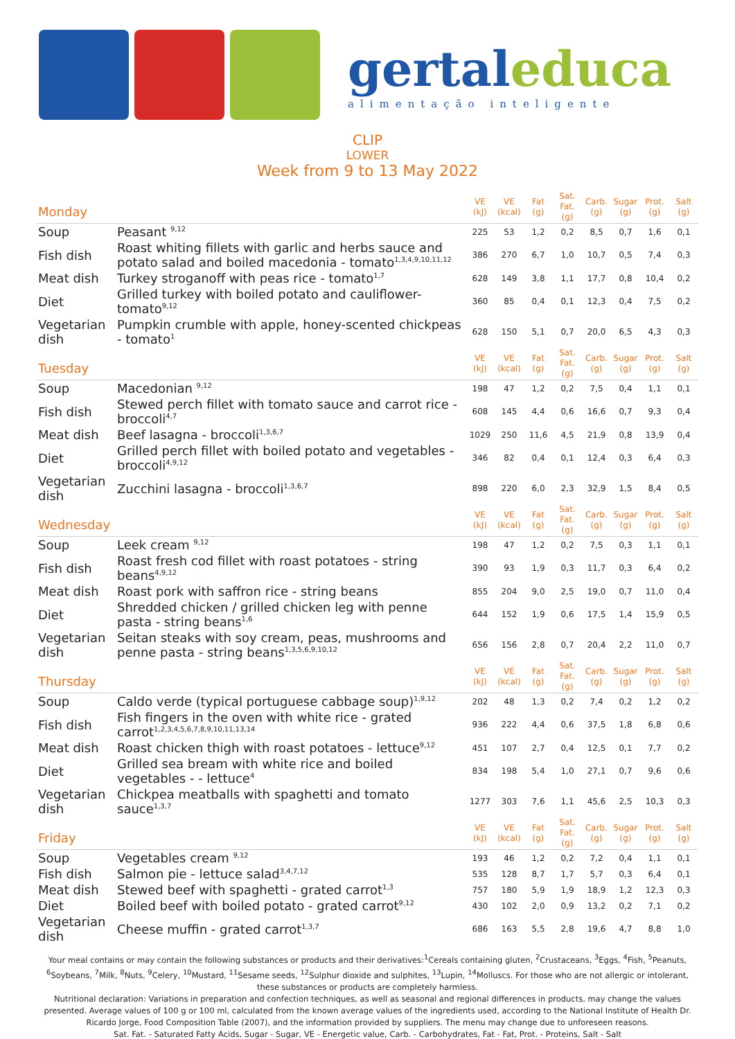gertaleduca
alimentação inteligente
CLIP
LOWER
Week from 9 to 13 May 2022
| Monday | | VE (kJ) | VE (kcal) | Fat (g) | Sat. Fat. (g) | Carb. (g) | Sugar (g) | Prot. (g) | Salt (g) |
| --- | --- | --- | --- | --- | --- | --- | --- | --- | --- |
| Soup | Peasant <sup>9,12</sup> | 225 | 53 | 1,2 | 0,2 | 8,5 | 0,7 | 1,6 | 0,1 |
| Fish dish | Roast whiting fillets with garlic and herbs sauce and potato salad and boiled macedonia - tomato<sup>1,3,4,9,10,11,12</sup> | 386 | 270 | 6,7 | 1,0 | 10,7 | 0,5 | 7,4 | 0,3 |
| Meat dish | Turkey stroganoff with peas rice - tomato<sup>1,7</sup> | 628 | 149 | 3,8 | 1,1 | 17,7 | 0,8 | 10,4 | 0,2 |
| Diet | Grilled turkey with boiled potato and cauliflower-tomato<sup>9,12</sup> | 360 | 85 | 0,4 | 0,1 | 12,3 | 0,4 | 7,5 | 0,2 |
| Vegetarian dish | Pumpkin crumble with apple, honey-scented chickpeas - tomato<sup>1</sup> | 628 | 150 | 5,1 | 0,7 | 20,0 | 6,5 | 4,3 | 0,3 |
| Tuesday | | VE (kJ) | VE (kcal) | Fat (g) | Sat. Fat. (g) | Carb. (g) | Sugar (g) | Prot. (g) | Salt (g) |
| Soup | Macedonian <sup>9,12</sup> | 198 | 47 | 1,2 | 0,2 | 7,5 | 0,4 | 1,1 | 0,1 |
| Fish dish | Stewed perch fillet with tomato sauce and carrot rice - broccoli<sup>4,7</sup> | 608 | 145 | 4,4 | 0,6 | 16,6 | 0,7 | 9,3 | 0,4 |
| Meat dish | Beef lasagna - broccoli<sup>1,3,6,7</sup> | 1029 | 250 | 11,6 | 4,5 | 21,9 | 0,8 | 13,9 | 0,4 |
| Diet | Grilled perch fillet with boiled potato and vegetables - broccoli<sup>4,9,12</sup> | 346 | 82 | 0,4 | 0,1 | 12,4 | 0,3 | 6,4 | 0,3 |
| Vegetarian dish | Zucchini lasagna - broccoli<sup>1,3,6,7</sup> | 898 | 220 | 6,0 | 2,3 | 32,9 | 1,5 | 8,4 | 0,5 |
| Wednesday | | VE (kJ) | VE (kcal) | Fat (g) | Sat. Fat. (g) | Carb. (g) | Sugar (g) | Prot. (g) | Salt (g) |
| Soup | Leek cream <sup>9,12</sup> | 198 | 47 | 1,2 | 0,2 | 7,5 | 0,3 | 1,1 | 0,1 |
| Fish dish | Roast fresh cod fillet with roast potatoes - string beans<sup>4,9,12</sup> | 390 | 93 | 1,9 | 0,3 | 11,7 | 0,3 | 6,4 | 0,2 |
| Meat dish | Roast pork with saffron rice - string beans | 855 | 204 | 9,0 | 2,5 | 19,0 | 0,7 | 11,0 | 0,4 |
| Diet | Shredded chicken / grilled chicken leg with penne pasta - string beans<sup>1,6</sup> | 644 | 152 | 1,9 | 0,6 | 17,5 | 1,4 | 15,9 | 0,5 |
| Vegetarian dish | Seitan steaks with soy cream, peas, mushrooms and penne pasta - string beans<sup>1,3,5,6,9,10,12</sup> | 656 | 156 | 2,8 | 0,7 | 20,4 | 2,2 | 11,0 | 0,7 |
| Thursday | | VE (kJ) | VE (kcal) | Fat (g) | Sat. Fat. (g) | Carb. (g) | Sugar (g) | Prot. (g) | Salt (g) |
| Soup | Caldo verde (typical portuguese cabbage soup)<sup>1,9,12</sup> | 202 | 48 | 1,3 | 0,2 | 7,4 | 0,2 | 1,2 | 0,2 |
| Fish dish | Fish fingers in the oven with white rice - grated carrot<sup>1,2,3,4,5,6,7,8,9,10,11,13,14</sup> | 936 | 222 | 4,4 | 0,6 | 37,5 | 1,8 | 6,8 | 0,6 |
| Meat dish | Roast chicken thigh with roast potatoes - lettuce<sup>9,12</sup> | 451 | 107 | 2,7 | 0,4 | 12,5 | 0,1 | 7,7 | 0,2 |
| Diet | Grilled sea bream with white rice and boiled vegetables - - lettuce<sup>4</sup> | 834 | 198 | 5,4 | 1,0 | 27,1 | 0,7 | 9,6 | 0,6 |
| Vegetarian dish | Chickpea meatballs with spaghetti and tomato sauce<sup>1,3,7</sup> | 1277 | 303 | 7,6 | 1,1 | 45,6 | 2,5 | 10,3 | 0,3 |
| Friday | | VE (kJ) | VE (kcal) | Fat (g) | Sat. Fat. (g) | Carb. (g) | Sugar (g) | Prot. (g) | Salt (g) |
| Soup | Vegetables cream <sup>9,12</sup> | 193 | 46 | 1,2 | 0,2 | 7,2 | 0,4 | 1,1 | 0,1 |
| Fish dish | Salmon pie - lettuce salad<sup>3,4,7,12</sup> | 535 | 128 | 8,7 | 1,7 | 5,7 | 0,3 | 6,4 | 0,1 |
| Meat dish | Stewed beef with spaghetti - grated carrot<sup>1,3</sup> | 757 | 180 | 5,9 | 1,9 | 18,9 | 1,2 | 12,3 | 0,3 |
| Diet | Boiled beef with boiled potato - grated carrot<sup>9,12</sup> | 430 | 102 | 2,0 | 0,9 | 13,2 | 0,2 | 7,1 | 0,2 |
| Vegetarian dish | Cheese muffin - grated carrot<sup>1,3,7</sup> | 686 | 163 | 5,5 | 2,8 | 19,6 | 4,7 | 8,8 | 1,0 |
Your meal contains or may contain the following substances or products and their derivatives:<sup>1</sup>Cereals containing gluten, <sup>2</sup>Crustaceans, <sup>3</sup>Eggs, <sup>4</sup>Fish, <sup>5</sup>Peanuts, <sup>6</sup>Soybeans, <sup>7</sup>Milk, <sup>8</sup>Nuts, <sup>9</sup>Celery, <sup>10</sup>Mustard, <sup>11</sup>Sesame seeds, <sup>12</sup>Sulphur dioxide and sulphites, <sup>13</sup>Lupin, <sup>14</sup>Molluscs. For those who are not allergic or intolerant, these substances or products are completely harmless.
Nutritional declaration: Variations in preparation and confection techniques, as well as seasonal and regional differences in products, may change the values presented. Average values of 100 g or 100 ml, calculated from the known average values of the ingredients used, according to the National Institute of Health Dr. Ricardo Jorge, Food Composition Table (2007), and the information provided by suppliers. The menu may change due to unforeseen reasons.
Sat. Fat. - Saturated Fatty Acids, Sugar - Sugar, VE - Energetic value, Carb. - Carbohydrates, Fat - Fat, Prot. - Proteins, Salt - Salt